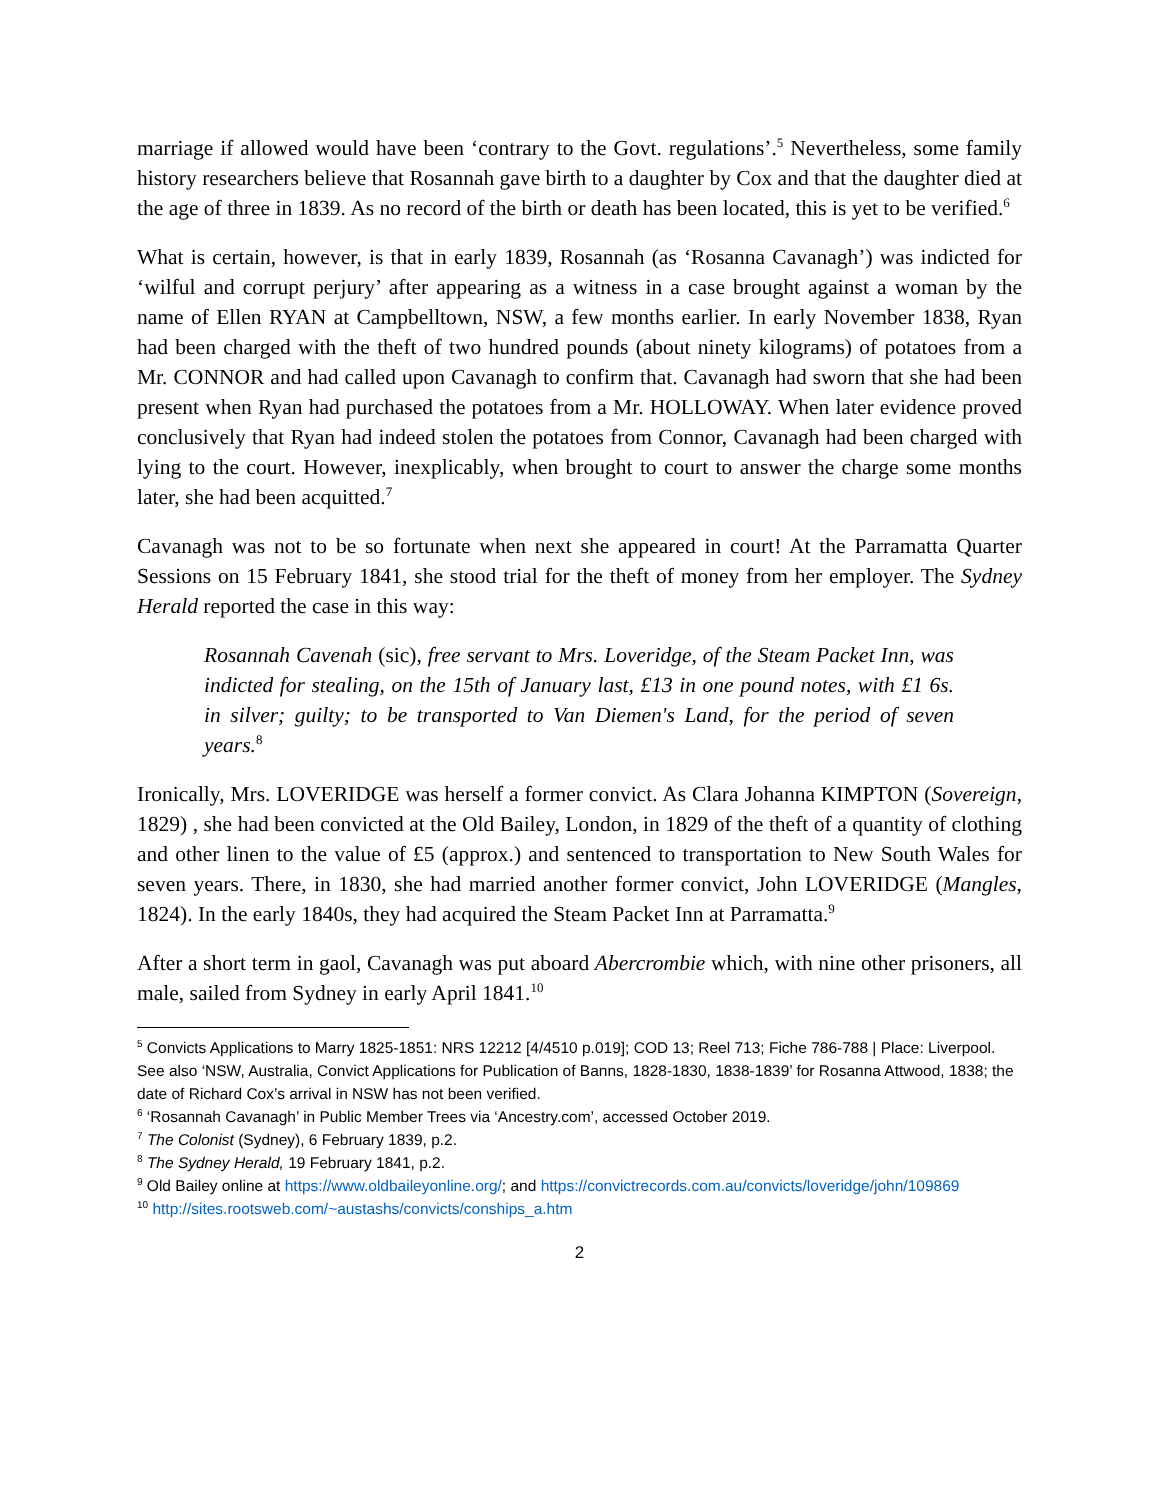marriage if allowed would have been ‘contrary to the Govt. regulations’.<sup>5</sup> Nevertheless, some family history researchers believe that Rosannah gave birth to a daughter by Cox and that the daughter died at the age of three in 1839. As no record of the birth or death has been located, this is yet to be verified.<sup>6</sup>
What is certain, however, is that in early 1839, Rosannah (as ‘Rosanna Cavanagh’) was indicted for ‘wilful and corrupt perjury’ after appearing as a witness in a case brought against a woman by the name of Ellen RYAN at Campbelltown, NSW, a few months earlier. In early November 1838, Ryan had been charged with the theft of two hundred pounds (about ninety kilograms) of potatoes from a Mr. CONNOR and had called upon Cavanagh to confirm that. Cavanagh had sworn that she had been present when Ryan had purchased the potatoes from a Mr. HOLLOWAY. When later evidence proved conclusively that Ryan had indeed stolen the potatoes from Connor, Cavanagh had been charged with lying to the court. However, inexplicably, when brought to court to answer the charge some months later, she had been acquitted.<sup>7</sup>
Cavanagh was not to be so fortunate when next she appeared in court! At the Parramatta Quarter Sessions on 15 February 1841, she stood trial for the theft of money from her employer. The Sydney Herald reported the case in this way:
Rosannah Cavenah (sic), free servant to Mrs. Loveridge, of the Steam Packet Inn, was indicted for stealing, on the 15th of January last, £13 in one pound notes, with £1 6s. in silver; guilty; to be transported to Van Diemen's Land, for the period of seven years.<sup>8</sup>
Ironically, Mrs. LOVERIDGE was herself a former convict. As Clara Johanna KIMPTON (Sovereign, 1829) , she had been convicted at the Old Bailey, London, in 1829 of the theft of a quantity of clothing and other linen to the value of £5 (approx.) and sentenced to transportation to New South Wales for seven years. There, in 1830, she had married another former convict, John LOVERIDGE (Mangles, 1824). In the early 1840s, they had acquired the Steam Packet Inn at Parramatta.<sup>9</sup>
After a short term in gaol, Cavanagh was put aboard Abercrombie which, with nine other prisoners, all male, sailed from Sydney in early April 1841.<sup>10</sup>
<sup>5</sup> Convicts Applications to Marry 1825-1851: NRS 12212 [4/4510 p.019]; COD 13; Reel 713; Fiche 786-788 | Place: Liverpool. See also ‘NSW, Australia, Convict Applications for Publication of Banns, 1828-1830, 1838-1839’ for Rosanna Attwood, 1838; the date of Richard Cox’s arrival in NSW has not been verified.
<sup>6</sup> ‘Rosannah Cavanagh’ in Public Member Trees via ‘Ancestry.com’, accessed October 2019.
<sup>7</sup> The Colonist (Sydney), 6 February 1839, p.2.
<sup>8</sup> The Sydney Herald, 19 February 1841, p.2.
<sup>9</sup> Old Bailey online at https://www.oldbaileyonline.org/; and https://convictrecords.com.au/convicts/loveridge/john/109869
<sup>10</sup> http://sites.rootsweb.com/~austashs/convicts/conships_a.htm
2